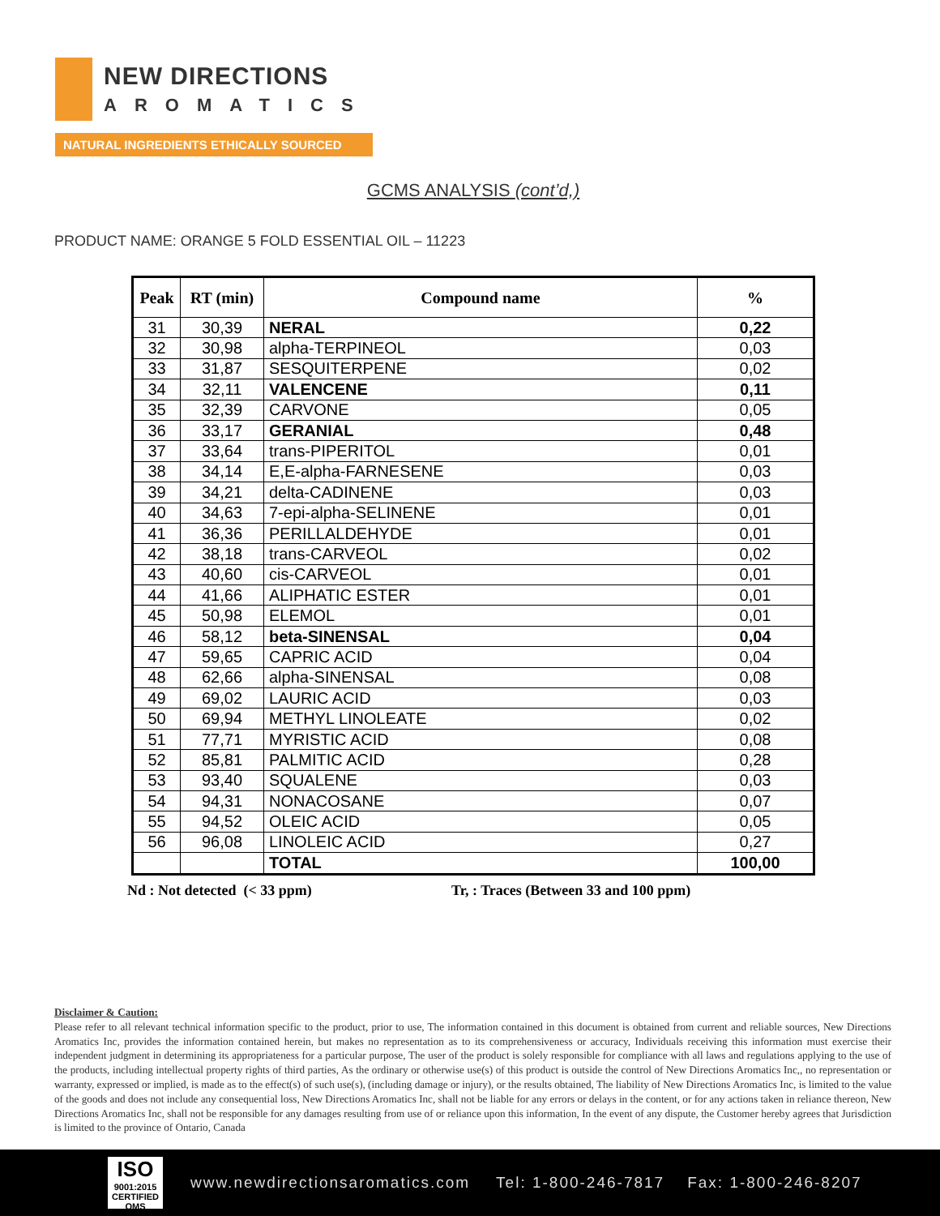NEW DIRECTIONS
AROMATICS
NATURAL INGREDIENTS ETHICALLY SOURCED
GCMS ANALYSIS (cont’d,)
PRODUCT NAME: ORANGE 5 FOLD ESSENTIAL OIL – 11223
| Peak | RT (min) | Compound name | % |
| --- | --- | --- | --- |
| 31 | 30,39 | NERAL | 0,22 |
| 32 | 30,98 | alpha-TERPINEOL | 0,03 |
| 33 | 31,87 | SESQUITERPENE | 0,02 |
| 34 | 32,11 | VALENCENE | 0,11 |
| 35 | 32,39 | CARVONE | 0,05 |
| 36 | 33,17 | GERANIAL | 0,48 |
| 37 | 33,64 | trans-PIPERITOL | 0,01 |
| 38 | 34,14 | E,E-alpha-FARNESENE | 0,03 |
| 39 | 34,21 | delta-CADINENE | 0,03 |
| 40 | 34,63 | 7-epi-alpha-SELINENE | 0,01 |
| 41 | 36,36 | PERILLALDEHYDE | 0,01 |
| 42 | 38,18 | trans-CARVEOL | 0,02 |
| 43 | 40,60 | cis-CARVEOL | 0,01 |
| 44 | 41,66 | ALIPHATIC ESTER | 0,01 |
| 45 | 50,98 | ELEMOL | 0,01 |
| 46 | 58,12 | beta-SINENSAL | 0,04 |
| 47 | 59,65 | CAPRIC ACID | 0,04 |
| 48 | 62,66 | alpha-SINENSAL | 0,08 |
| 49 | 69,02 | LAURIC ACID | 0,03 |
| 50 | 69,94 | METHYL LINOLEATE | 0,02 |
| 51 | 77,71 | MYRISTIC ACID | 0,08 |
| 52 | 85,81 | PALMITIC ACID | 0,28 |
| 53 | 93,40 | SQUALENE | 0,03 |
| 54 | 94,31 | NONACOSANE | 0,07 |
| 55 | 94,52 | OLEIC ACID | 0,05 |
| 56 | 96,08 | LINOLEIC ACID | 0,27 |
| | | TOTAL | 100,00 |
Nd : Not detected (< 33 ppm)
Tr, : Traces (Between 33 and 100 ppm)
Disclaimer & Caution:
Please refer to all relevant technical information specific to the product, prior to use, The information contained in this document is obtained from current and reliable sources, New Directions Aromatics Inc, provides the information contained herein, but makes no representation as to its comprehensiveness or accuracy, Individuals receiving this information must exercise their independent judgment in determining its appropriateness for a particular purpose, The user of the product is solely responsible for compliance with all laws and regulations applying to the use of the products, including intellectual property rights of third parties, As the ordinary or otherwise use(s) of this product is outside the control of New Directions Aromatics Inc,, no representation or warranty, expressed or implied, is made as to the effect(s) of such use(s), (including damage or injury), or the results obtained, The liability of New Directions Aromatics Inc, is limited to the value of the goods and does not include any consequential loss, New Directions Aromatics Inc, shall not be liable for any errors or delays in the content, or for any actions taken in reliance thereon, New Directions Aromatics Inc, shall not be responsible for any damages resulting from use of or reliance upon this information, In the event of any dispute, the Customer hereby agrees that Jurisdiction is limited to the province of Ontario, Canada
ISO
9001:2015
CERTIFIED QMS
www.newdirectionsaromatics.com Tel: 1-800-246-7817 Fax: 1-800-246-8207